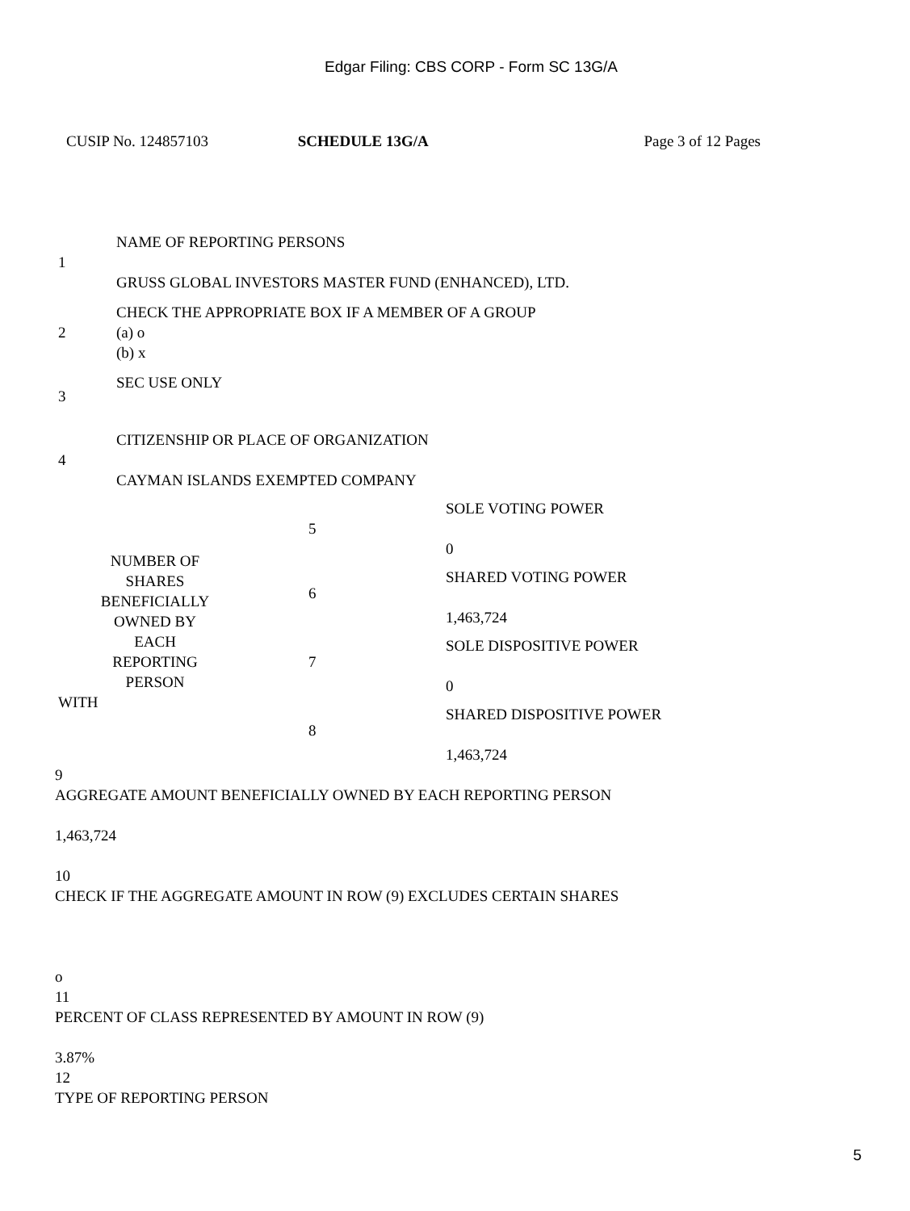Edgar Filing: CBS CORP - Form SC 13G/A
CUSIP No. 124857103 SCHEDULE 13G/A Page 3 of 12 Pages
| 1 | NAME OF REPORTING PERSONS GRUSS GLOBAL INVESTORS MASTER FUND (ENHANCED), LTD. |
| 2 | CHECK THE APPROPRIATE BOX IF A MEMBER OF A GROUP (a) o (b) x |
| 3 | SEC USE ONLY |
| 4 | CITIZENSHIP OR PLACE OF ORGANIZATION CAYMAN ISLANDS EXEMPTED COMPANY |
| NUMBER OF SHARES BENEFICIALLY OWNED BY EACH REPORTING PERSON WITH | 5 | SOLE VOTING POWER 0 |
| | 6 | SHARED VOTING POWER 1,463,724 |
| | 7 | SOLE DISPOSITIVE POWER 0 |
| | 8 | SHARED DISPOSITIVE POWER 1,463,724 |
9
AGGREGATE AMOUNT BENEFICIALLY OWNED BY EACH REPORTING PERSON
1,463,724
10
CHECK IF THE AGGREGATE AMOUNT IN ROW (9) EXCLUDES CERTAIN SHARES
o
11
PERCENT OF CLASS REPRESENTED BY AMOUNT IN ROW (9)
3.87%
12
TYPE OF REPORTING PERSON
5